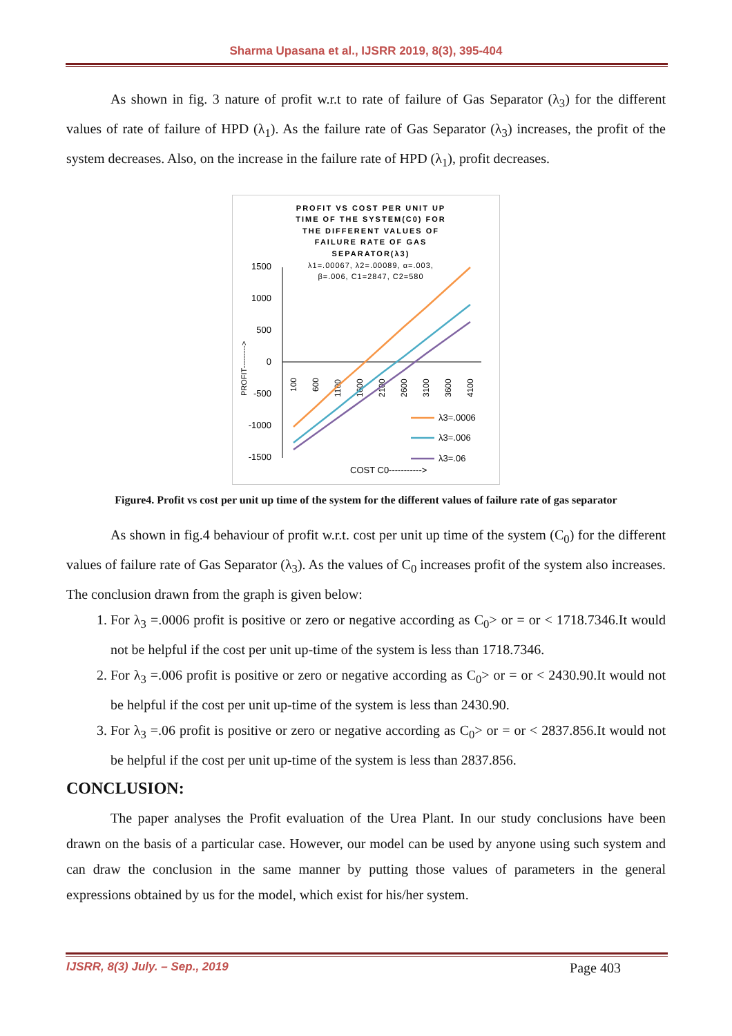Sharma Upasana et al., IJSRR 2019, 8(3), 395-404
As shown in fig. 3 nature of profit w.r.t to rate of failure of Gas Separator (λ<sub>3</sub>) for the different values of rate of failure of HPD (λ<sub>1</sub>). As the failure rate of Gas Separator (λ<sub>3</sub>) increases, the profit of the system decreases. Also, on the increase in the failure rate of HPD (λ<sub>1</sub>), profit decreases.
PROFIT VS COST PER UNIT UP
TIME OF THE SYSTEM(C0) FOR
THE DIFFERENT VALUES OF
FAILURE RATE OF GAS
SEPARATOR(λ3)
λ1=.00067, λ2=.00089, α=.003,
β=.006, C1=2847, C2=580
1500
1000
500
0
-500
-1000
-1500
PROFIT--------->
100
600
1100
1600
2100
2600
3100
3600
4100
λ3=.0006
λ3=.006
λ3=.06
COST C0----------->
Figure4. Profit vs cost per unit up time of the system for the different values of failure rate of gas separator
As shown in fig.4 behaviour of profit w.r.t. cost per unit up time of the system (C<sub>0</sub>) for the different values of failure rate of Gas Separator (λ<sub>3</sub>). As the values of C<sub>0</sub> increases profit of the system also increases. The conclusion drawn from the graph is given below:
1. For λ<sub>3</sub> =.0006 profit is positive or zero or negative according as C<sub>0</sub>> or = or < 1718.7346.It would not be helpful if the cost per unit up-time of the system is less than 1718.7346.
2. For λ<sub>3</sub> =.006 profit is positive or zero or negative according as C<sub>0</sub>> or = or < 2430.90.It would not be helpful if the cost per unit up-time of the system is less than 2430.90.
3. For λ<sub>3</sub> =.06 profit is positive or zero or negative according as C<sub>0</sub>> or = or < 2837.856.It would not be helpful if the cost per unit up-time of the system is less than 2837.856.
CONCLUSION:
The paper analyses the Profit evaluation of the Urea Plant. In our study conclusions have been drawn on the basis of a particular case. However, our model can be used by anyone using such system and can draw the conclusion in the same manner by putting those values of parameters in the general expressions obtained by us for the model, which exist for his/her system.
IJSRR, 8(3) July. – Sep., 2019 Page 403